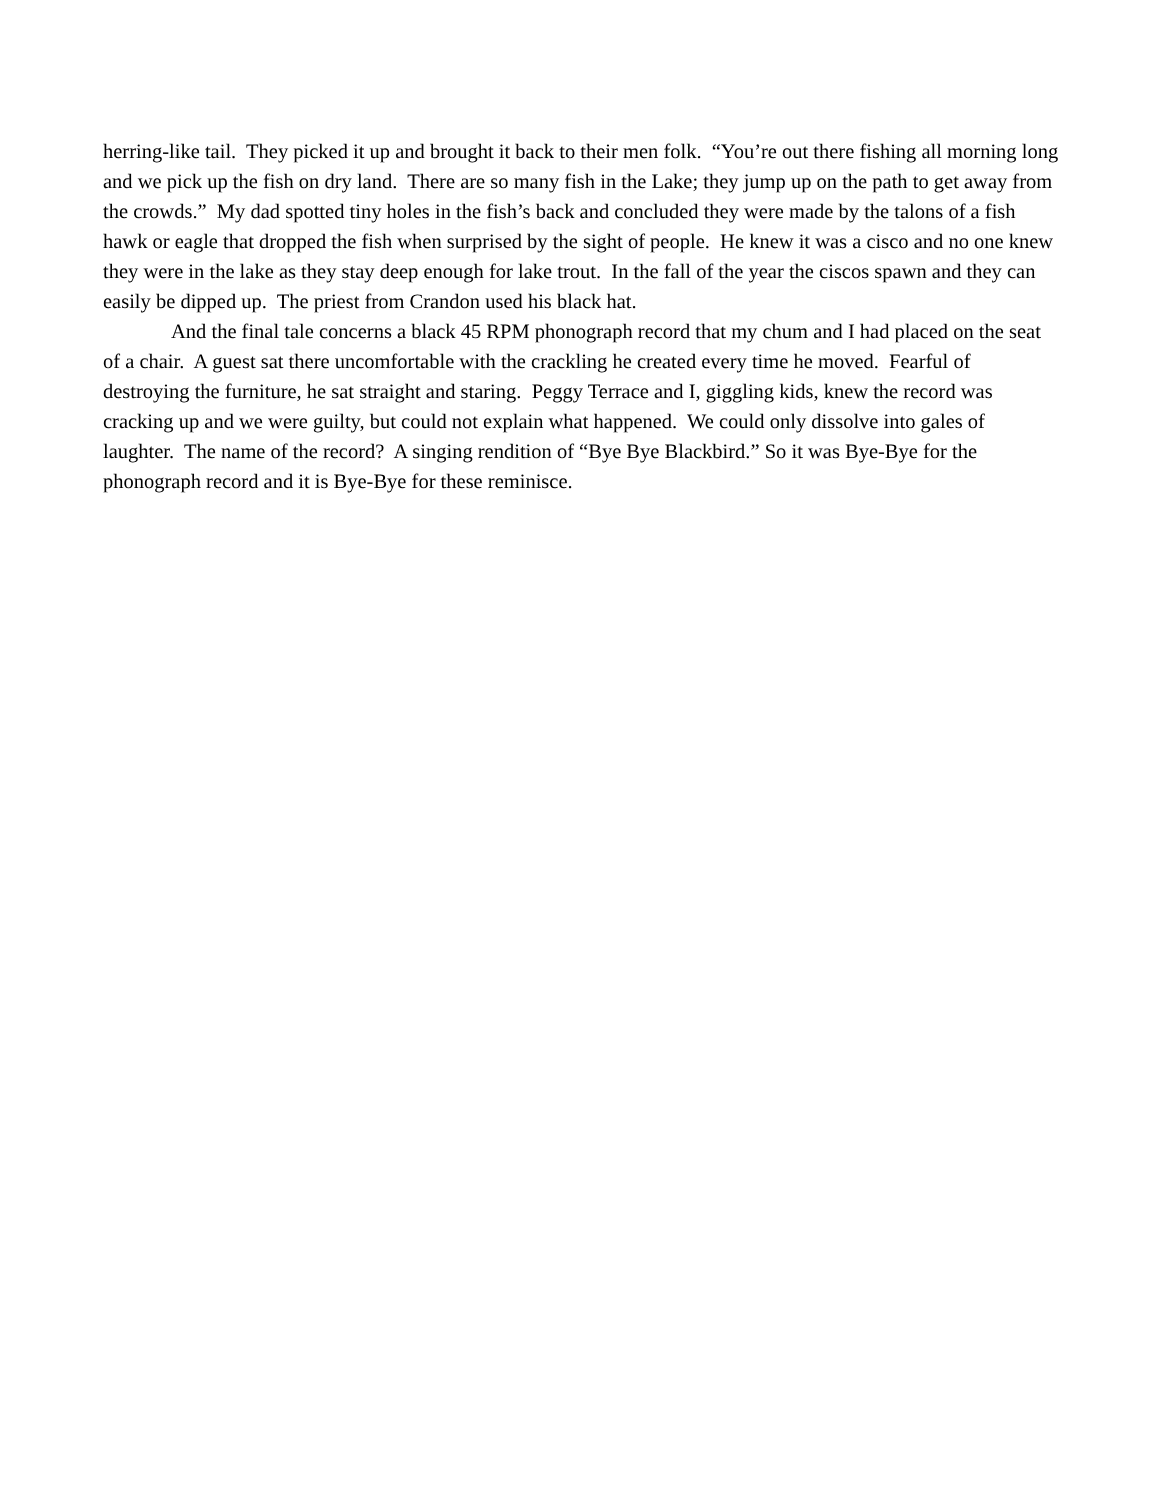herring-like tail. They picked it up and brought it back to their men folk. “You’re out there fishing all morning long and we pick up the fish on dry land. There are so many fish in the Lake; they jump up on the path to get away from the crowds.” My dad spotted tiny holes in the fish’s back and concluded they were made by the talons of a fish hawk or eagle that dropped the fish when surprised by the sight of people. He knew it was a cisco and no one knew they were in the lake as they stay deep enough for lake trout. In the fall of the year the ciscos spawn and they can easily be dipped up. The priest from Crandon used his black hat.
And the final tale concerns a black 45 RPM phonograph record that my chum and I had placed on the seat of a chair. A guest sat there uncomfortable with the crackling he created every time he moved. Fearful of destroying the furniture, he sat straight and staring. Peggy Terrace and I, giggling kids, knew the record was cracking up and we were guilty, but could not explain what happened. We could only dissolve into gales of laughter. The name of the record? A singing rendition of “Bye Bye Blackbird.” So it was Bye-Bye for the phonograph record and it is Bye-Bye for these reminisce.